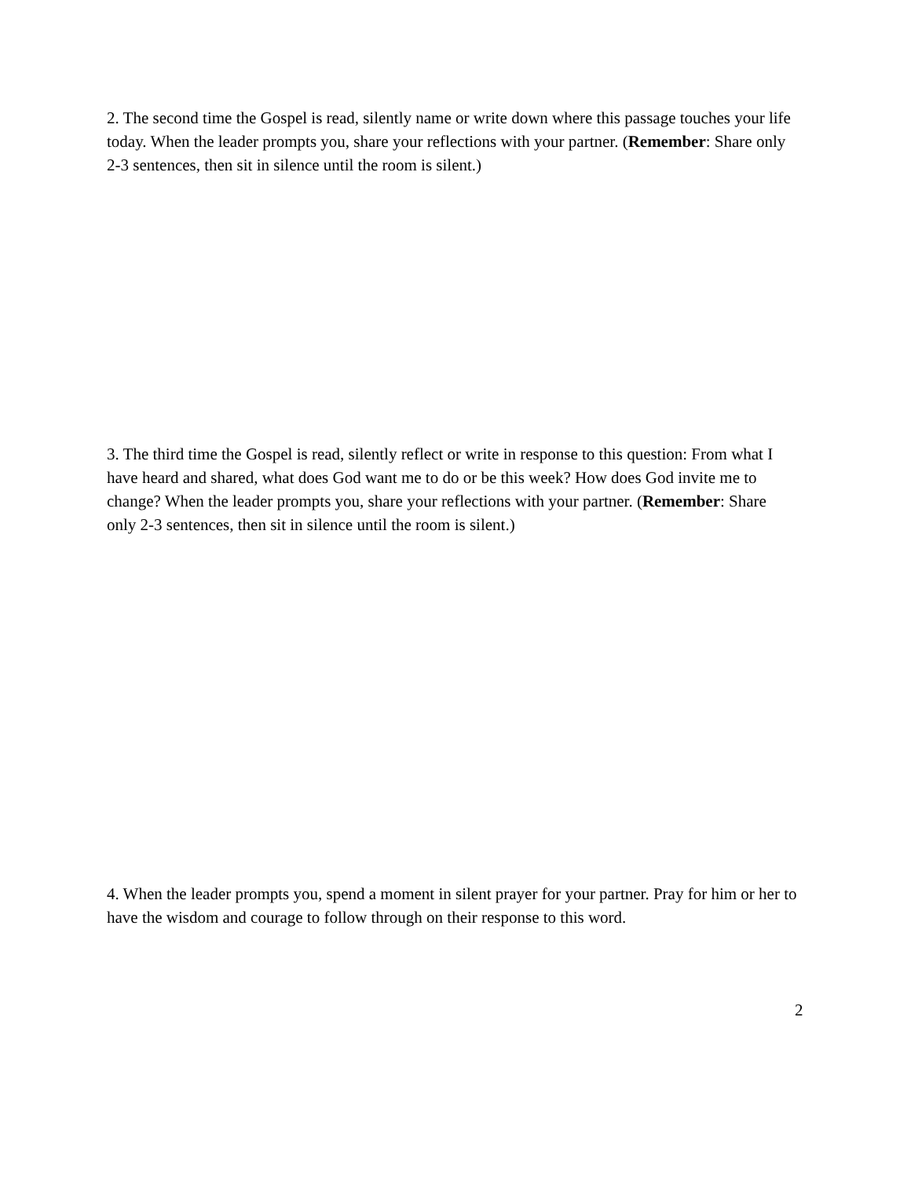2. The second time the Gospel is read, silently name or write down where this passage touches your life today. When the leader prompts you, share your reflections with your partner. (Remember: Share only 2-3 sentences, then sit in silence until the room is silent.)
3. The third time the Gospel is read, silently reflect or write in response to this question: From what I have heard and shared, what does God want me to do or be this week? How does God invite me to change? When the leader prompts you, share your reflections with your partner. (Remember: Share only 2-3 sentences, then sit in silence until the room is silent.)
4. When the leader prompts you, spend a moment in silent prayer for your partner. Pray for him or her to have the wisdom and courage to follow through on their response to this word.
2